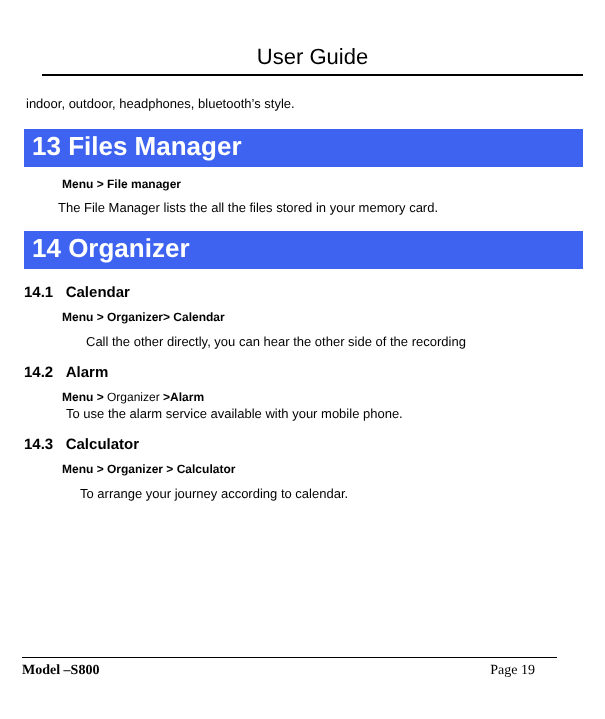User Guide
indoor, outdoor, headphones, bluetooth’s style.
13 Files Manager
Menu > File manager
The File Manager lists the all the files stored in your memory card.
14 Organizer
14.1 Calendar
Menu > Organizer> Calendar
Call the other directly, you can hear the other side of the recording
14.2 Alarm
Menu > Organizer >Alarm
To use the alarm service available with your mobile phone.
14.3 Calculator
Menu > Organizer > Calculator
To arrange your journey according to calendar.
Model –S800 Page 19